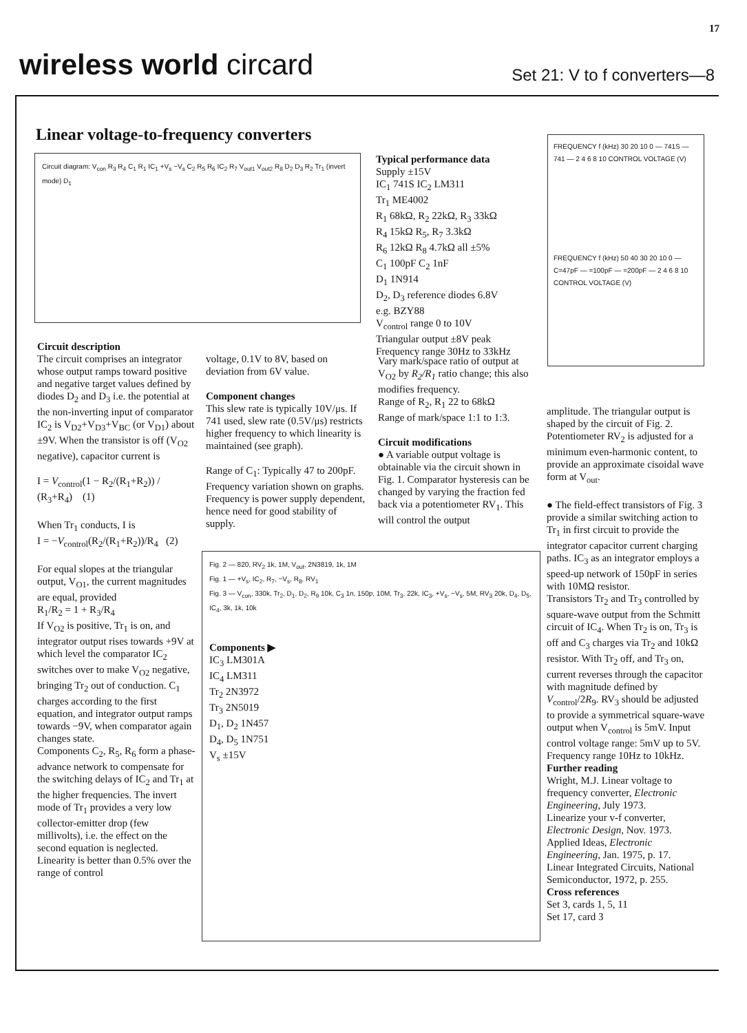17
wireless world circard
Set 21: V to f converters—8
Linear voltage-to-frequency converters
Circuit diagram: V<sub>con</sub> R<sub>3</sub> R<sub>4</sub> C<sub>1</sub> R<sub>1</sub> IC<sub>1</sub> +V<sub>s</sub> −V<sub>s</sub> C<sub>2</sub> R<sub>5</sub> R<sub>6</sub> IC<sub>2</sub> R<sub>7</sub> V<sub>out1</sub> V<sub>out2</sub> R<sub>8</sub> D<sub>2</sub> D<sub>3</sub> R<sub>2</sub> Tr<sub>1</sub> (invert mode) D<sub>1</sub>
Typical performance data
Supply ±15V
IC<sub>1</sub> 741S IC<sub>2</sub> LM311
Tr<sub>1</sub> ME4002
R<sub>1</sub> 68kΩ, R<sub>2</sub> 22kΩ, R<sub>3</sub> 33kΩ
R<sub>4</sub> 15kΩ R<sub>5</sub>, R<sub>7</sub> 3.3kΩ
R<sub>6</sub> 12kΩ R<sub>8</sub> 4.7kΩ all ±5%
C<sub>1</sub> 100pF C<sub>2</sub> 1nF
D<sub>1</sub> 1N914
D<sub>2</sub>, D<sub>3</sub> reference diodes 6.8V
e.g. BZY88
V<sub>control</sub> range 0 to 10V
Triangular output ±8V peak
Frequency range 30Hz to 33kHz
FREQUENCY f (kHz) 30 20 10 0 — 741S — 741 — 2 4 6 8 10 CONTROL VOLTAGE (V)
FREQUENCY f (kHz) 50 40 30 20 10 0 — C=47pF — =100pF — =200pF — 2 4 6 8 10 CONTROL VOLTAGE (V)
Circuit description
The circuit comprises an integrator whose output ramps toward positive and negative target values defined by diodes D<sub>2</sub> and D<sub>3</sub> i.e. the potential at the non-inverting input of comparator IC<sub>2</sub> is V<sub>D2</sub>+V<sub>D3</sub>+V<sub>BC</sub> (or V<sub>D1</sub>) about ±9V. When the transistor is off (V<sub>O2</sub> negative), capacitor current is
I = V<sub>control</sub>(1 − R<sub>2</sub>/(R<sub>1</sub>+R<sub>2</sub>)) / (R<sub>3</sub>+R<sub>4</sub>) (1)
When Tr<sub>1</sub> conducts, I is
I = −V<sub>control</sub>(R<sub>2</sub>/(R<sub>1</sub>+R<sub>2</sub>))/R<sub>4</sub> (2)
For equal slopes at the triangular output, V<sub>O1</sub>, the current magnitudes are equal, provided
R<sub>1</sub>/R<sub>2</sub> = 1 + R<sub>3</sub>/R<sub>4</sub>
If V<sub>O2</sub> is positive, Tr<sub>1</sub> is on, and integrator output rises towards +9V at which level the comparator IC<sub>2</sub> switches over to make V<sub>O2</sub> negative, bringing Tr<sub>2</sub> out of conduction. C<sub>1</sub> charges according to the first equation, and integrator output ramps towards −9V, when comparator again changes state.
Components C<sub>2</sub>, R<sub>5</sub>, R<sub>6</sub> form a phase-advance network to compensate for the switching delays of IC<sub>2</sub> and Tr<sub>1</sub> at the higher frequencies. The invert mode of Tr<sub>1</sub> provides a very low collector-emitter drop (few millivolts), i.e. the effect on the second equation is neglected. Linearity is better than 0.5% over the range of control
voltage, 0.1V to 8V, based on deviation from 6V value.
Component changes
This slew rate is typically 10V/μs. If 741 used, slew rate (0.5V/μs) restricts higher frequency to which linearity is maintained (see graph).
Range of C<sub>1</sub>: Typically 47 to 200pF. Frequency variation shown on graphs. Frequency is power supply dependent, hence need for good stability of supply.
Vary mark/space ratio of output at V<sub>O2</sub> by R<sub>2</sub>/R<sub>1</sub> ratio change; this also modifies frequency.
Range of R<sub>2</sub>, R<sub>1</sub> 22 to 68kΩ
Range of mark/space 1:1 to 1:3.
Circuit modifications
● A variable output voltage is obtainable via the circuit shown in Fig. 1. Comparator hysteresis can be changed by varying the fraction fed back via a potentiometer RV<sub>1</sub>. This will control the output
Fig. 2 — 820, RV<sub>2</sub> 1k, 1M, V<sub>out</sub>, 2N3819, 1k, 1M
Fig. 1 — +V<sub>s</sub>, IC<sub>2</sub>, R<sub>7</sub>, −V<sub>s</sub>, R<sub>8</sub>, RV<sub>1</sub>
Fig. 3 — V<sub>con</sub>, 330k, Tr<sub>2</sub>, D<sub>1</sub>, D<sub>2</sub>, R<sub>9</sub> 10k, C<sub>3</sub> 1n, 150p, 10M, Tr<sub>3</sub>, 22k, IC<sub>3</sub>, +V<sub>s</sub>, −V<sub>s</sub>, 5M, RV<sub>3</sub> 20k, D<sub>4</sub>, D<sub>5</sub>, IC<sub>4</sub>, 3k, 1k, 10k
Components ▶
IC<sub>3</sub> LM301A
IC<sub>4</sub> LM311
Tr<sub>2</sub> 2N3972
Tr<sub>3</sub> 2N5019
D<sub>1</sub>, D<sub>2</sub> 1N457
D<sub>4</sub>, D<sub>5</sub> 1N751
V<sub>s</sub> ±15V
amplitude. The triangular output is shaped by the circuit of Fig. 2. Potentiometer RV<sub>2</sub> is adjusted for a minimum even-harmonic content, to provide an approximate cisoidal wave form at V<sub>out</sub>.
● The field-effect transistors of Fig. 3 provide a similar switching action to Tr<sub>1</sub> in first circuit to provide the integrator capacitor current charging paths. IC<sub>3</sub> as an integrator employs a speed-up network of 150pF in series with 10MΩ resistor.
Transistors Tr<sub>2</sub> and Tr<sub>3</sub> controlled by square-wave output from the Schmitt circuit of IC<sub>4</sub>. When Tr<sub>2</sub> is on, Tr<sub>3</sub> is off and C<sub>3</sub> charges via Tr<sub>2</sub> and 10kΩ resistor. With Tr<sub>2</sub> off, and Tr<sub>3</sub> on, current reverses through the capacitor with magnitude defined by V<sub>control</sub>/2R<sub>9</sub>. RV<sub>3</sub> should be adjusted to provide a symmetrical square-wave output when V<sub>control</sub> is 5mV. Input control voltage range: 5mV up to 5V.
Frequency range 10Hz to 10kHz.
Further reading
Wright, M.J. Linear voltage to frequency converter, Electronic Engineering, July 1973.
Linearize your v-f converter, Electronic Design, Nov. 1973.
Applied Ideas, Electronic Engineering, Jan. 1975, p. 17.
Linear Integrated Circuits, National Semiconductor, 1972, p. 255.
Cross references
Set 3, cards 1, 5, 11
Set 17, card 3